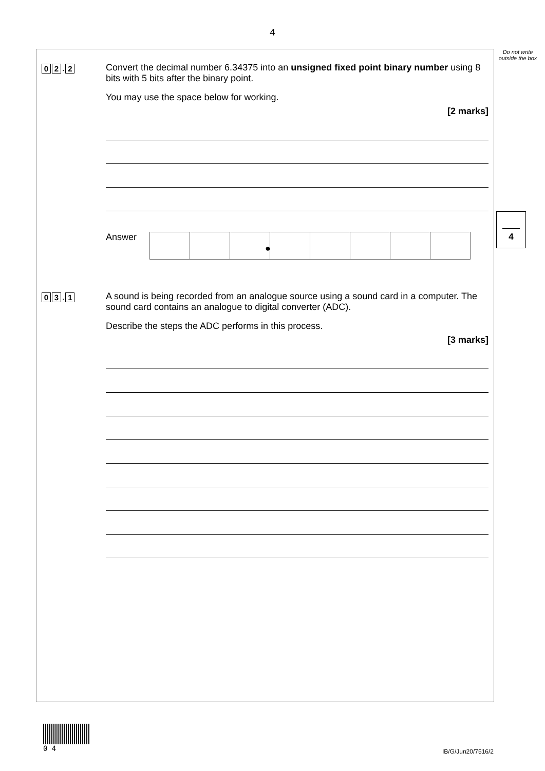4
Do not write outside the box
4
0 2. 2
Convert the decimal number 6.34375 into an unsigned fixed point binary number using 8 bits with 5 bits after the binary point.
You may use the space below for working.
[2 marks]
Answer
●
0 3. 1
A sound is being recorded from an analogue source using a sound card in a computer. The sound card contains an analogue to digital converter (ADC).
Describe the steps the ADC performs in this process.
[3 marks]
0 4 IB/G/Jun20/7516/2